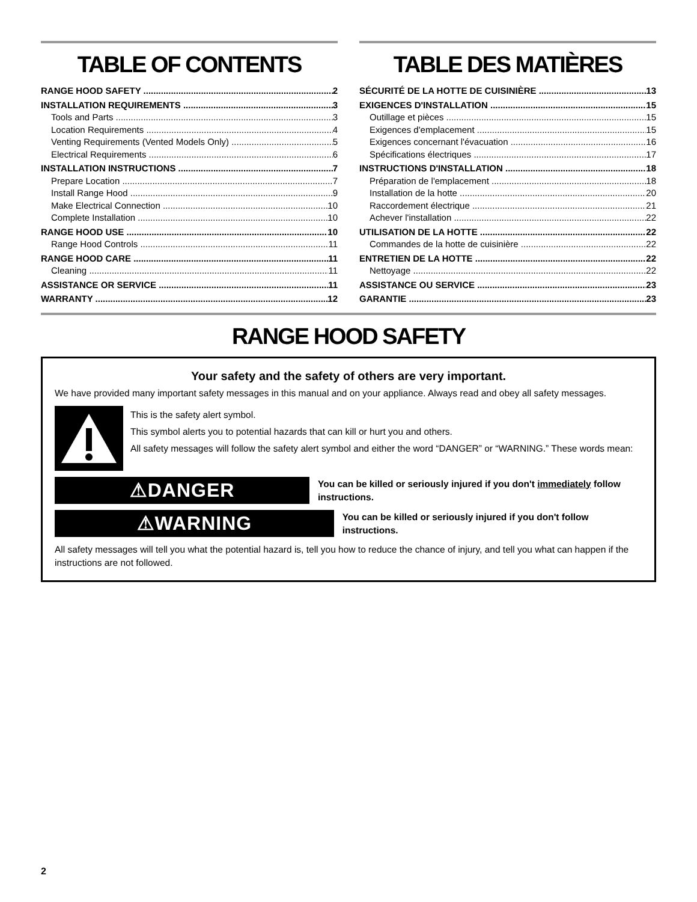TABLE OF CONTENTS
RANGE HOOD SAFETY 2
INSTALLATION REQUIREMENTS 3
Tools and Parts 3
Location Requirements 4
Venting Requirements (Vented Models Only) 5
Electrical Requirements 6
INSTALLATION INSTRUCTIONS 7
Prepare Location 7
Install Range Hood 9
Make Electrical Connection 10
Complete Installation 10
RANGE HOOD USE 10
Range Hood Controls 11
RANGE HOOD CARE 11
Cleaning 11
ASSISTANCE OR SERVICE 11
WARRANTY 12
TABLE DES MATIÈRES
SÉCURITÉ DE LA HOTTE DE CUISINIÈRE 13
EXIGENCES D'INSTALLATION 15
Outillage et pièces 15
Exigences d'emplacement 15
Exigences concernant l'évacuation 16
Spécifications électriques 17
INSTRUCTIONS D'INSTALLATION 18
Préparation de l'emplacement 18
Installation de la hotte 20
Raccordement électrique 21
Achever l'installation 22
UTILISATION DE LA HOTTE 22
Commandes de la hotte de cuisinière 22
ENTRETIEN DE LA HOTTE 22
Nettoyage 22
ASSISTANCE OU SERVICE 23
GARANTIE 23
RANGE HOOD SAFETY
Your safety and the safety of others are very important.
We have provided many important safety messages in this manual and on your appliance. Always read and obey all safety messages.
This is the safety alert symbol.
This symbol alerts you to potential hazards that can kill or hurt you and others.
All safety messages will follow the safety alert symbol and either the word “DANGER” or “WARNING.” These words mean:
⚠DANGER
You can be killed or seriously injured if you don't immediately follow instructions.
⚠WARNING
You can be killed or seriously injured if you don't follow instructions.
All safety messages will tell you what the potential hazard is, tell you how to reduce the chance of injury, and tell you what can happen if the instructions are not followed.
2